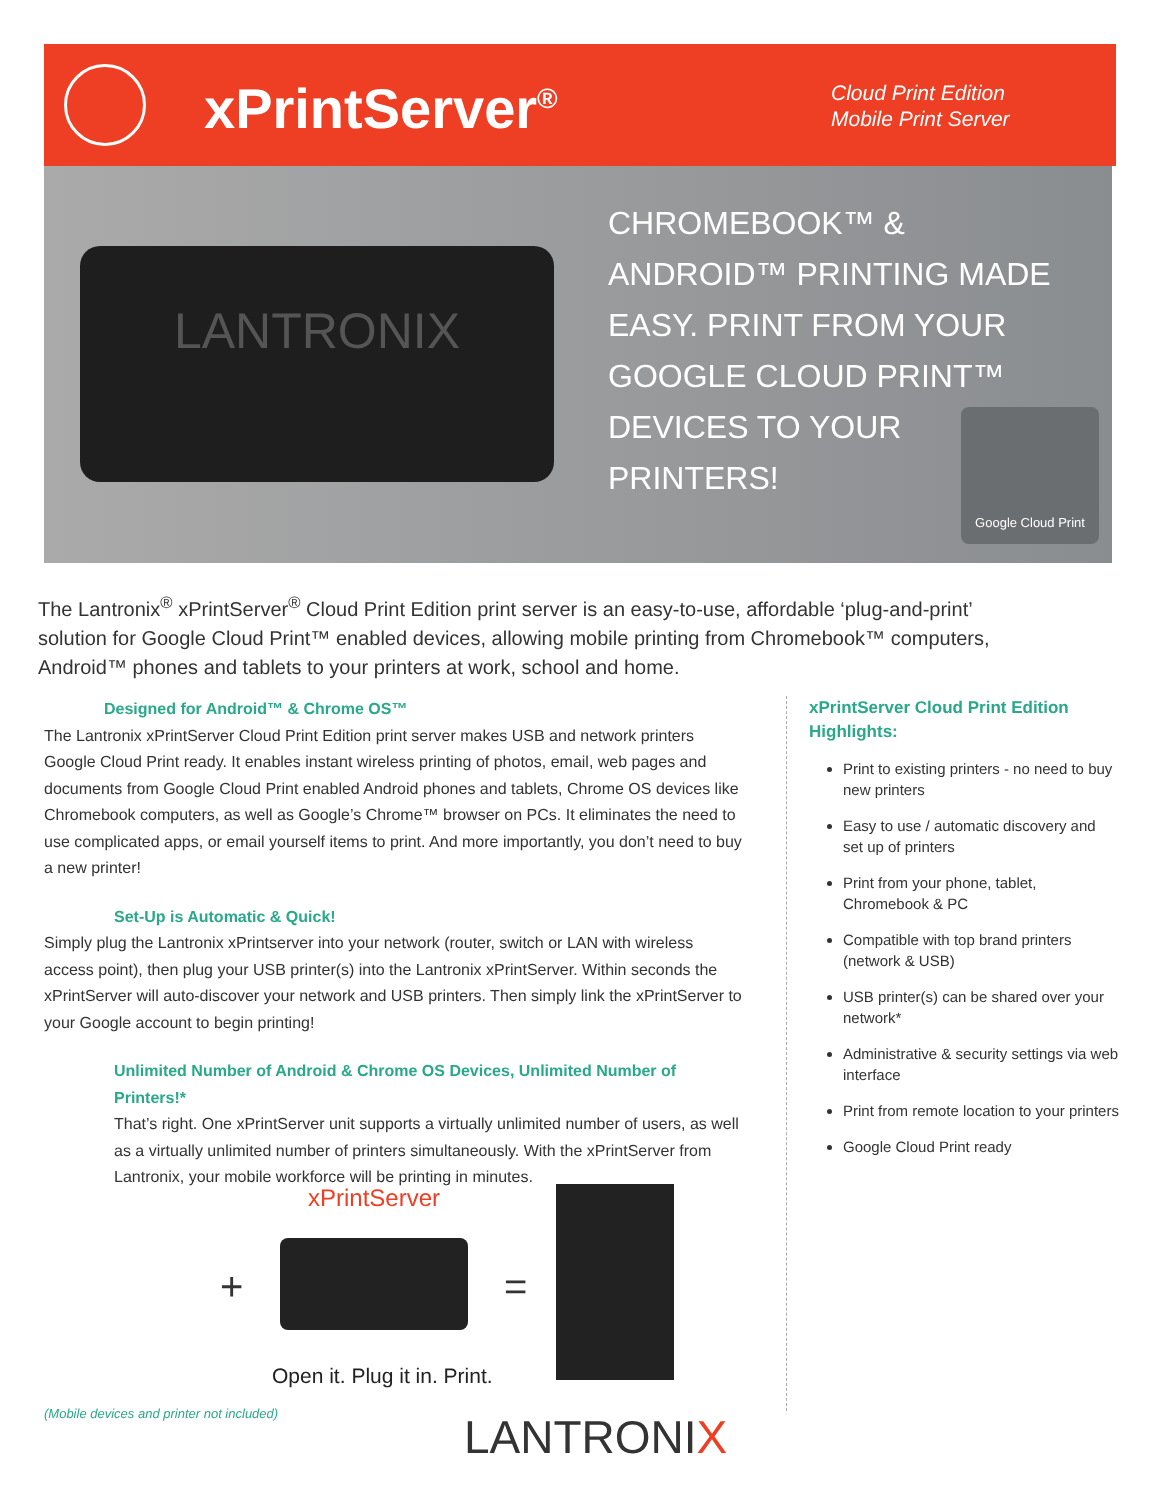xPrintServer<sup>®</sup>
Cloud Print Edition
Mobile Print Server
LANTRONIX
CHROMEBOOK™ & ANDROID™ PRINTING MADE EASY. PRINT FROM YOUR GOOGLE CLOUD PRINT™ DEVICES TO YOUR PRINTERS!
Google Cloud Print
The Lantronix<sup>®</sup> xPrintServer<sup>®</sup> Cloud Print Edition print server is an easy-to-use, affordable ‘plug-and-print’ solution for Google Cloud Print™ enabled devices, allowing mobile printing from Chromebook™ computers, Android™ phones and tablets to your printers at work, school and home.
Designed for Android™ & Chrome OS™
The Lantronix xPrintServer Cloud Print Edition print server makes USB and network printers Google Cloud Print ready. It enables instant wireless printing of photos, email, web pages and documents from Google Cloud Print enabled Android phones and tablets, Chrome OS devices like Chromebook computers, as well as Google’s Chrome™ browser on PCs. It eliminates the need to use complicated apps, or email yourself items to print. And more importantly, you don’t need to buy a new printer!
Set-Up is Automatic & Quick!
Simply plug the Lantronix xPrintserver into your network (router, switch or LAN with wireless access point), then plug your USB printer(s) into the Lantronix xPrintServer. Within seconds the xPrintServer will auto-discover your network and USB printers. Then simply link the xPrintServer to your Google account to begin printing!
Unlimited Number of Android & Chrome OS Devices, Unlimited Number of Printers!*
That’s right. One xPrintServer unit supports a virtually unlimited number of users, as well as a virtually unlimited number of printers simultaneously. With the xPrintServer from Lantronix, your mobile workforce will be printing in minutes.
xPrintServer
+ =
Open it. Plug it in. Print.
xPrintServer Cloud Print Edition Highlights:
Print to existing printers - no need to buy new printers
Easy to use / automatic discovery and set up of printers
Print from your phone, tablet, Chromebook & PC
Compatible with top brand printers (network & USB)
USB printer(s) can be shared over your network*
Administrative & security settings via web interface
Print from remote location to your printers
Google Cloud Print ready
(Mobile devices and printer not included)
LANTRONIX